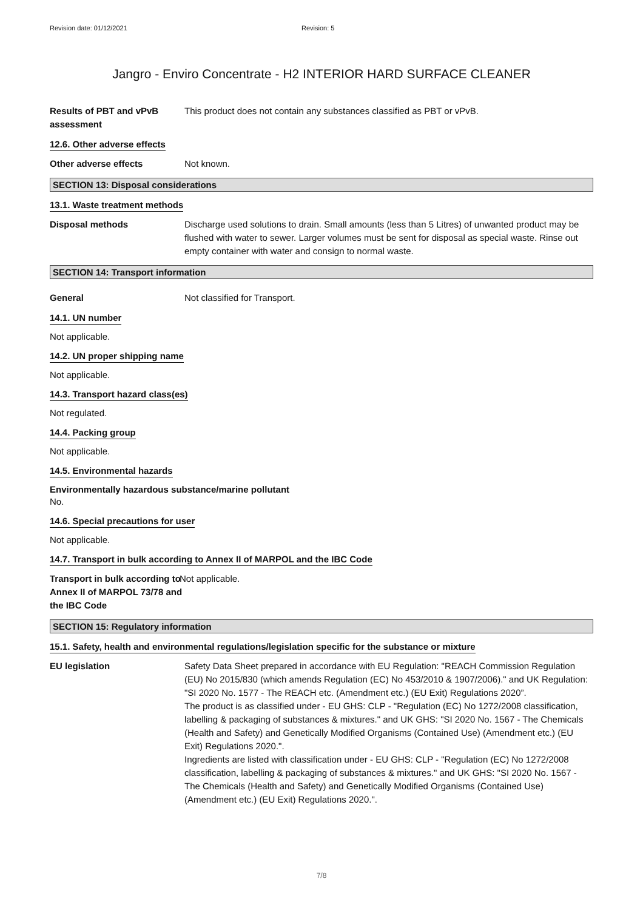Revision date: 01/12/2021 Revision: 5
Jangro - Enviro Concentrate - H2 INTERIOR HARD SURFACE CLEANER
Results of PBT and vPvB assessment
This product does not contain any substances classified as PBT or vPvB.
12.6. Other adverse effects
Other adverse effects Not known.
SECTION 13: Disposal considerations
13.1. Waste treatment methods
Disposal methods Discharge used solutions to drain. Small amounts (less than 5 Litres) of unwanted product may be flushed with water to sewer. Larger volumes must be sent for disposal as special waste. Rinse out empty container with water and consign to normal waste.
SECTION 14: Transport information
General Not classified for Transport.
14.1. UN number
Not applicable.
14.2. UN proper shipping name
Not applicable.
14.3. Transport hazard class(es)
Not regulated.
14.4. Packing group
Not applicable.
14.5. Environmental hazards
Environmentally hazardous substance/marine pollutant
No.
14.6. Special precautions for user
Not applicable.
14.7. Transport in bulk according to Annex II of MARPOL and the IBC Code
Transport in bulk according to Annex II of MARPOL 73/78 and the IBC Code
Not applicable.
SECTION 15: Regulatory information
15.1. Safety, health and environmental regulations/legislation specific for the substance or mixture
EU legislation Safety Data Sheet prepared in accordance with EU Regulation: "REACH Commission Regulation (EU) No 2015/830 (which amends Regulation (EC) No 453/2010 & 1907/2006)." and UK Regulation: "SI 2020 No. 1577 - The REACH etc. (Amendment etc.) (EU Exit) Regulations 2020”.
The product is as classified under - EU GHS: CLP - "Regulation (EC) No 1272/2008 classification, labelling & packaging of substances & mixtures." and UK GHS: "SI 2020 No. 1567 - The Chemicals (Health and Safety) and Genetically Modified Organisms (Contained Use) (Amendment etc.) (EU Exit) Regulations 2020.".
Ingredients are listed with classification under - EU GHS: CLP - "Regulation (EC) No 1272/2008 classification, labelling & packaging of substances & mixtures." and UK GHS: "SI 2020 No. 1567 - The Chemicals (Health and Safety) and Genetically Modified Organisms (Contained Use) (Amendment etc.) (EU Exit) Regulations 2020.".
7/8